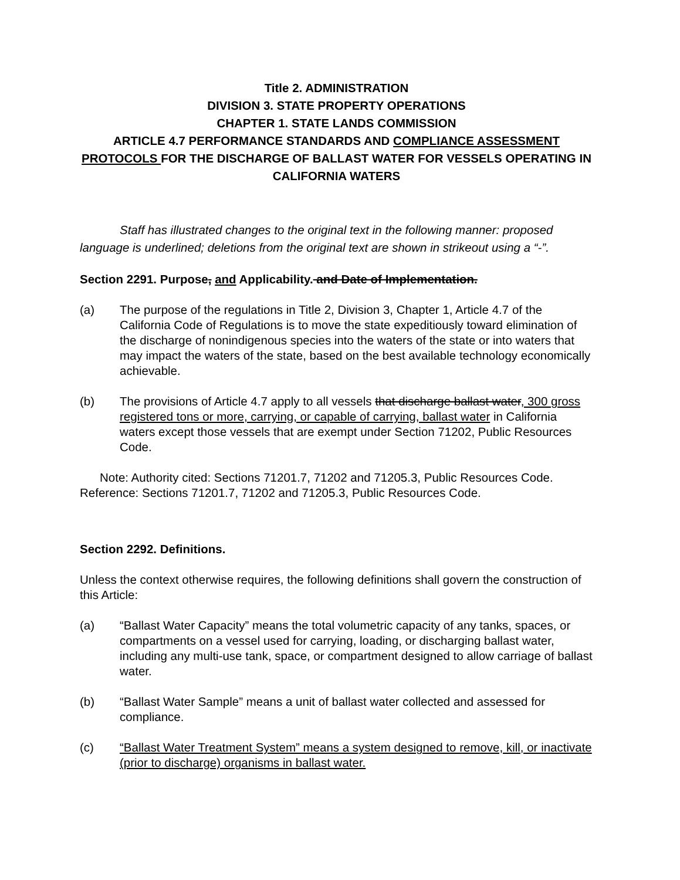Title 2. ADMINISTRATION
DIVISION 3. STATE PROPERTY OPERATIONS
CHAPTER 1. STATE LANDS COMMISSION
ARTICLE 4.7 PERFORMANCE STANDARDS AND COMPLIANCE ASSESSMENT PROTOCOLS FOR THE DISCHARGE OF BALLAST WATER FOR VESSELS OPERATING IN CALIFORNIA WATERS
Staff has illustrated changes to the original text in the following manner: proposed language is underlined; deletions from the original text are shown in strikeout using a “-”.
Section 2291. Purpose, and Applicability. and Date of Implementation.
(a) The purpose of the regulations in Title 2, Division 3, Chapter 1, Article 4.7 of the California Code of Regulations is to move the state expeditiously toward elimination of the discharge of nonindigenous species into the waters of the state or into waters that may impact the waters of the state, based on the best available technology economically achievable.
(b) The provisions of Article 4.7 apply to all vessels that discharge ballast water, 300 gross registered tons or more, carrying, or capable of carrying, ballast water in California waters except those vessels that are exempt under Section 71202, Public Resources Code.
Note: Authority cited: Sections 71201.7, 71202 and 71205.3, Public Resources Code. Reference: Sections 71201.7, 71202 and 71205.3, Public Resources Code.
Section 2292. Definitions.
Unless the context otherwise requires, the following definitions shall govern the construction of this Article:
(a) “Ballast Water Capacity” means the total volumetric capacity of any tanks, spaces, or compartments on a vessel used for carrying, loading, or discharging ballast water, including any multi-use tank, space, or compartment designed to allow carriage of ballast water.
(b) “Ballast Water Sample” means a unit of ballast water collected and assessed for compliance.
(c) “Ballast Water Treatment System” means a system designed to remove, kill, or inactivate (prior to discharge) organisms in ballast water.